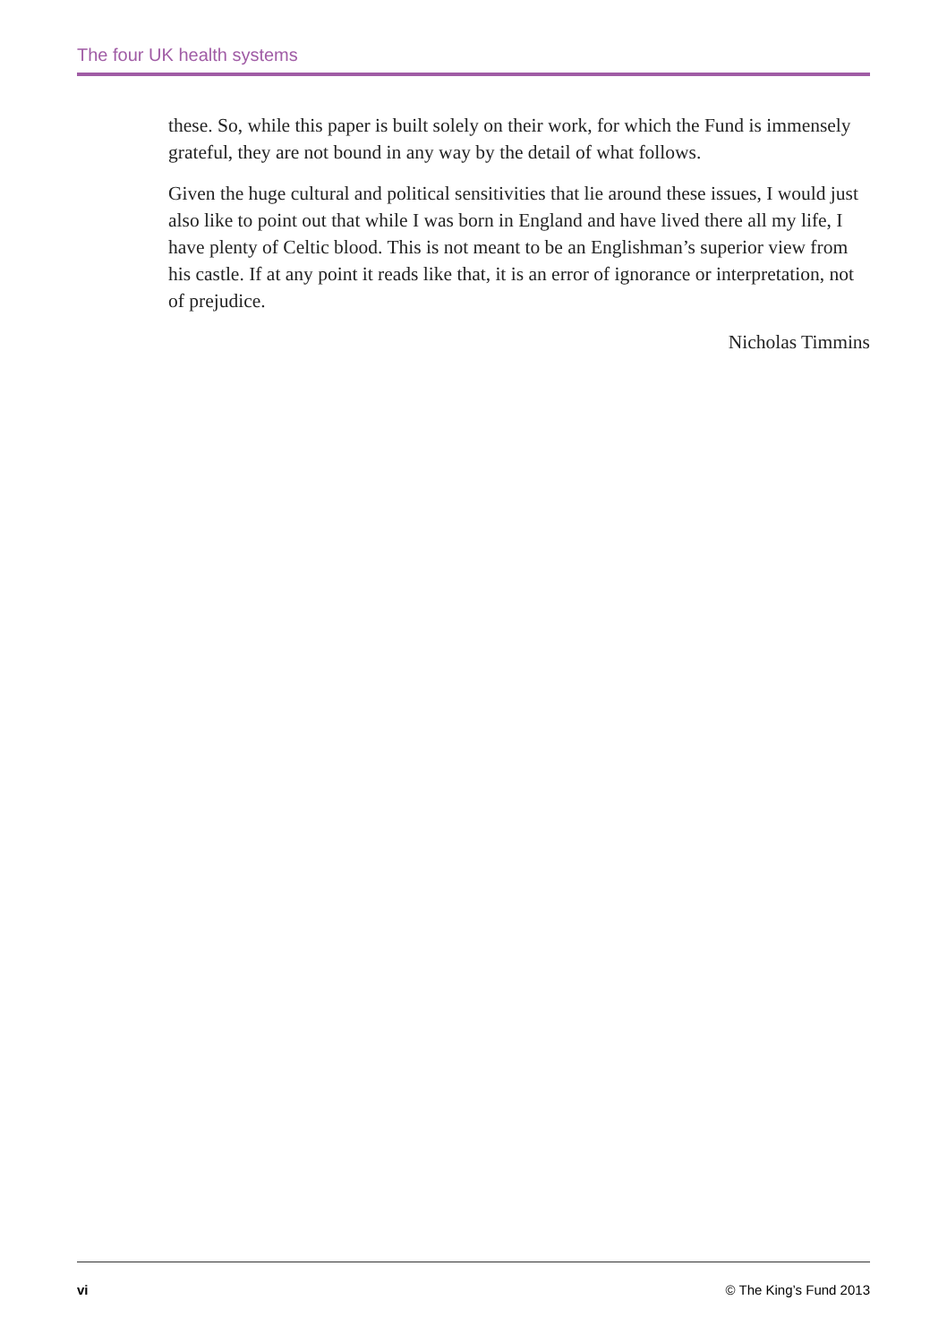The four UK health systems
these. So, while this paper is built solely on their work, for which the Fund is immensely grateful, they are not bound in any way by the detail of what follows.
Given the huge cultural and political sensitivities that lie around these issues, I would just also like to point out that while I was born in England and have lived there all my life, I have plenty of Celtic blood. This is not meant to be an Englishman’s superior view from his castle. If at any point it reads like that, it is an error of ignorance or interpretation, not of prejudice.
Nicholas Timmins
vi © The King’s Fund 2013